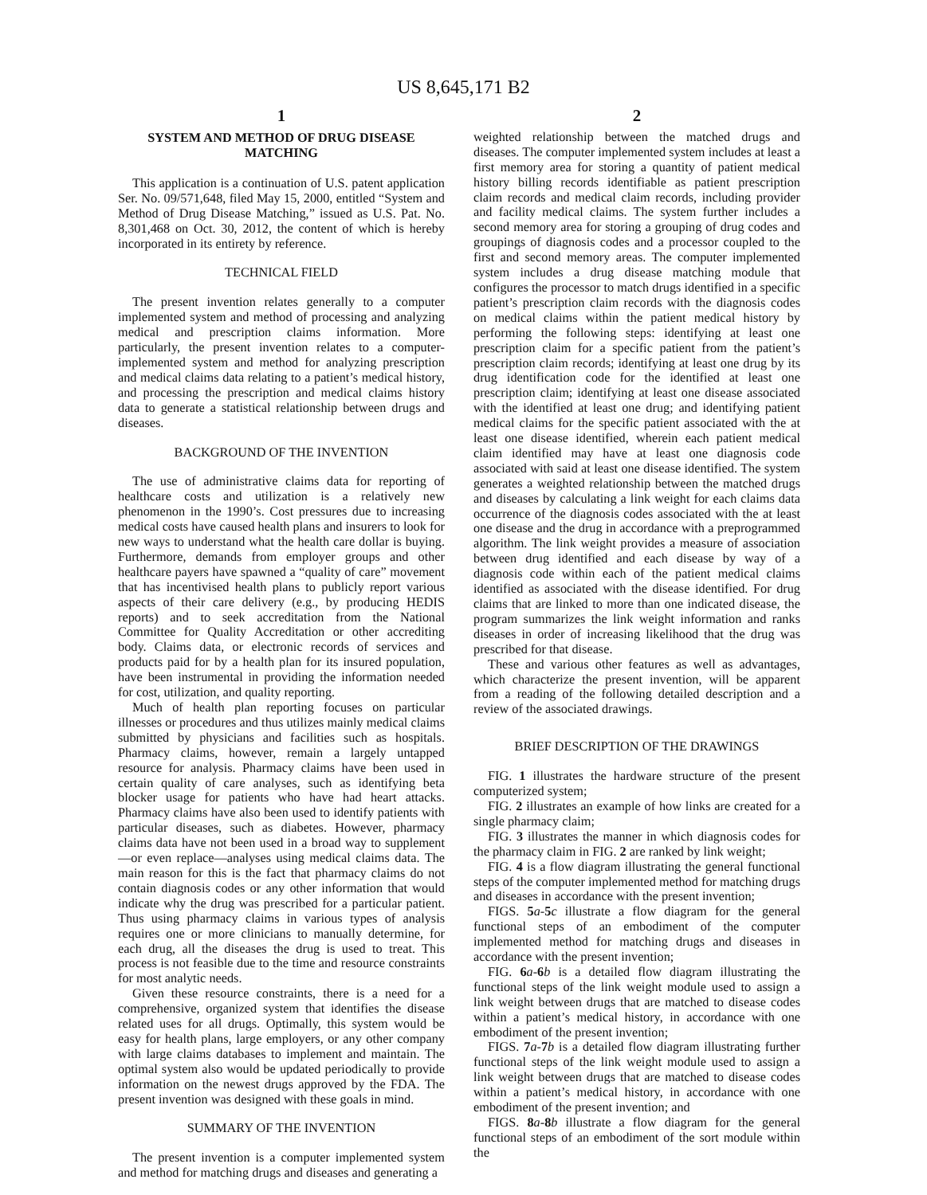US 8,645,171 B2
1
SYSTEM AND METHOD OF DRUG DISEASE MATCHING
This application is a continuation of U.S. patent application Ser. No. 09/571,648, filed May 15, 2000, entitled “System and Method of Drug Disease Matching,” issued as U.S. Pat. No. 8,301,468 on Oct. 30, 2012, the content of which is hereby incorporated in its entirety by reference.
TECHNICAL FIELD
The present invention relates generally to a computer implemented system and method of processing and analyzing medical and prescription claims information. More particularly, the present invention relates to a computer-implemented system and method for analyzing prescription and medical claims data relating to a patient’s medical history, and processing the prescription and medical claims history data to generate a statistical relationship between drugs and diseases.
BACKGROUND OF THE INVENTION
The use of administrative claims data for reporting of healthcare costs and utilization is a relatively new phenomenon in the 1990’s. Cost pressures due to increasing medical costs have caused health plans and insurers to look for new ways to understand what the health care dollar is buying. Furthermore, demands from employer groups and other healthcare payers have spawned a “quality of care” movement that has incentivised health plans to publicly report various aspects of their care delivery (e.g., by producing HEDIS reports) and to seek accreditation from the National Committee for Quality Accreditation or other accrediting body. Claims data, or electronic records of services and products paid for by a health plan for its insured population, have been instrumental in providing the information needed for cost, utilization, and quality reporting.
Much of health plan reporting focuses on particular illnesses or procedures and thus utilizes mainly medical claims submitted by physicians and facilities such as hospitals. Pharmacy claims, however, remain a largely untapped resource for analysis. Pharmacy claims have been used in certain quality of care analyses, such as identifying beta blocker usage for patients who have had heart attacks. Pharmacy claims have also been used to identify patients with particular diseases, such as diabetes. However, pharmacy claims data have not been used in a broad way to supplement—or even replace—analyses using medical claims data. The main reason for this is the fact that pharmacy claims do not contain diagnosis codes or any other information that would indicate why the drug was prescribed for a particular patient. Thus using pharmacy claims in various types of analysis requires one or more clinicians to manually determine, for each drug, all the diseases the drug is used to treat. This process is not feasible due to the time and resource constraints for most analytic needs.
Given these resource constraints, there is a need for a comprehensive, organized system that identifies the disease related uses for all drugs. Optimally, this system would be easy for health plans, large employers, or any other company with large claims databases to implement and maintain. The optimal system also would be updated periodically to provide information on the newest drugs approved by the FDA. The present invention was designed with these goals in mind.
SUMMARY OF THE INVENTION
The present invention is a computer implemented system and method for matching drugs and diseases and generating a
2
weighted relationship between the matched drugs and diseases. The computer implemented system includes at least a first memory area for storing a quantity of patient medical history billing records identifiable as patient prescription claim records and medical claim records, including provider and facility medical claims. The system further includes a second memory area for storing a grouping of drug codes and groupings of diagnosis codes and a processor coupled to the first and second memory areas. The computer implemented system includes a drug disease matching module that configures the processor to match drugs identified in a specific patient’s prescription claim records with the diagnosis codes on medical claims within the patient medical history by performing the following steps: identifying at least one prescription claim for a specific patient from the patient’s prescription claim records; identifying at least one drug by its drug identification code for the identified at least one prescription claim; identifying at least one disease associated with the identified at least one drug; and identifying patient medical claims for the specific patient associated with the at least one disease identified, wherein each patient medical claim identified may have at least one diagnosis code associated with said at least one disease identified. The system generates a weighted relationship between the matched drugs and diseases by calculating a link weight for each claims data occurrence of the diagnosis codes associated with the at least one disease and the drug in accordance with a preprogrammed algorithm. The link weight provides a measure of association between drug identified and each disease by way of a diagnosis code within each of the patient medical claims identified as associated with the disease identified. For drug claims that are linked to more than one indicated disease, the program summarizes the link weight information and ranks diseases in order of increasing likelihood that the drug was prescribed for that disease.
These and various other features as well as advantages, which characterize the present invention, will be apparent from a reading of the following detailed description and a review of the associated drawings.
BRIEF DESCRIPTION OF THE DRAWINGS
FIG. 1 illustrates the hardware structure of the present computerized system;
FIG. 2 illustrates an example of how links are created for a single pharmacy claim;
FIG. 3 illustrates the manner in which diagnosis codes for the pharmacy claim in FIG. 2 are ranked by link weight;
FIG. 4 is a flow diagram illustrating the general functional steps of the computer implemented method for matching drugs and diseases in accordance with the present invention;
FIGS. 5 a-5 c illustrate a flow diagram for the general functional steps of an embodiment of the computer implemented method for matching drugs and diseases in accordance with the present invention;
FIG. 6 a-6 b is a detailed flow diagram illustrating the functional steps of the link weight module used to assign a link weight between drugs that are matched to disease codes within a patient’s medical history, in accordance with one embodiment of the present invention;
FIGS. 7 a-7 b is a detailed flow diagram illustrating further functional steps of the link weight module used to assign a link weight between drugs that are matched to disease codes within a patient’s medical history, in accordance with one embodiment of the present invention; and
FIGS. 8 a-8 b illustrate a flow diagram for the general functional steps of an embodiment of the sort module within the